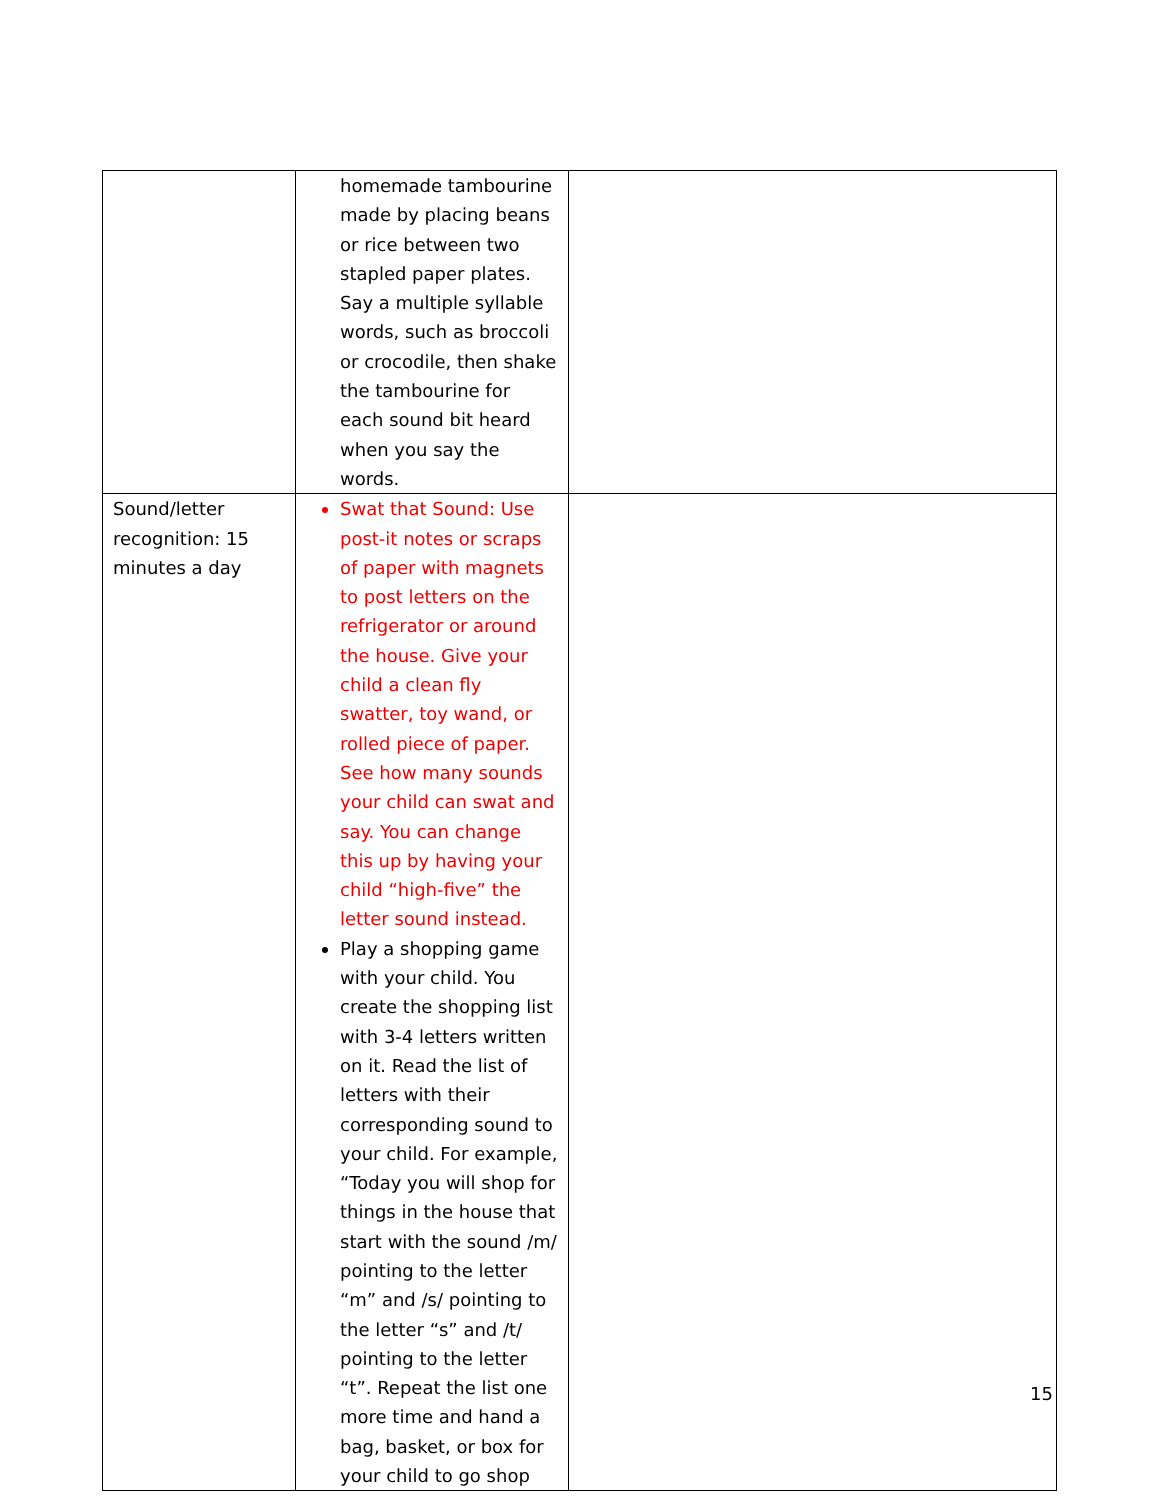| | homemade tambourine made by placing beans or rice between two stapled paper plates. Say a multiple syllable words, such as broccoli or crocodile, then shake the tambourine for each sound bit heard when you say the words. | |
| Sound/letter recognition: 15 minutes a day | Swat that Sound: Use post-it notes or scraps of paper with magnets to post letters on the refrigerator or around the house. Give your child a clean fly swatter, toy wand, or rolled piece of paper. See how many sounds your child can swat and say. You can change this up by having your child “high-five” the letter sound instead. Play a shopping game with your child. You create the shopping list with 3-4 letters written on it. Read the list of letters with their corresponding sound to your child. For example, “Today you will shop for things in the house that start with the sound /m/ pointing to the letter “m” and /s/ pointing to the letter “s” and /t/ pointing to the letter “t”. Repeat the list one more time and hand a bag, basket, or box for your child to go shop | |
15